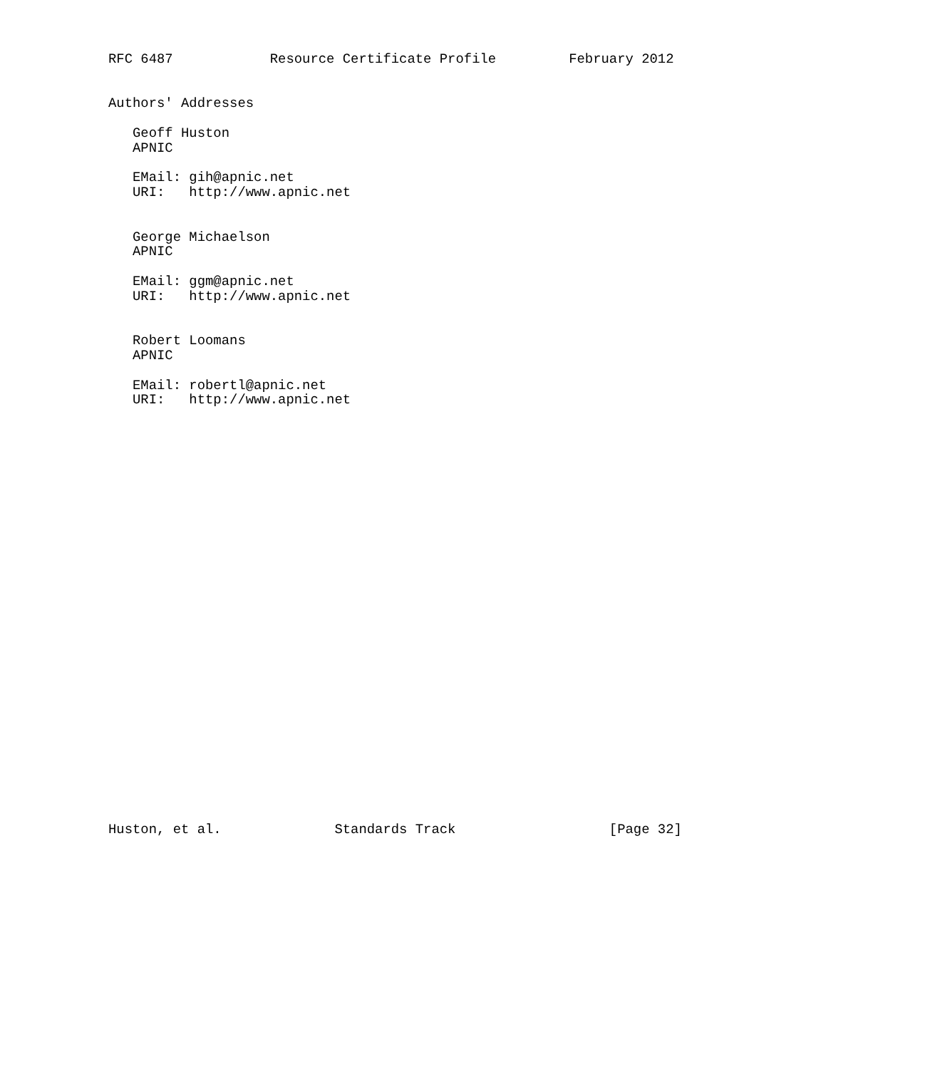RFC 6487            Resource Certificate Profile         February 2012


Authors' Addresses

   Geoff Huston
   APNIC

   EMail: gih@apnic.net
   URI:   http://www.apnic.net


   George Michaelson
   APNIC

   EMail: ggm@apnic.net
   URI:   http://www.apnic.net


   Robert Loomans
   APNIC

   EMail: robertl@apnic.net
   URI:   http://www.apnic.net




























Huston, et al.              Standards Track                   [Page 32]